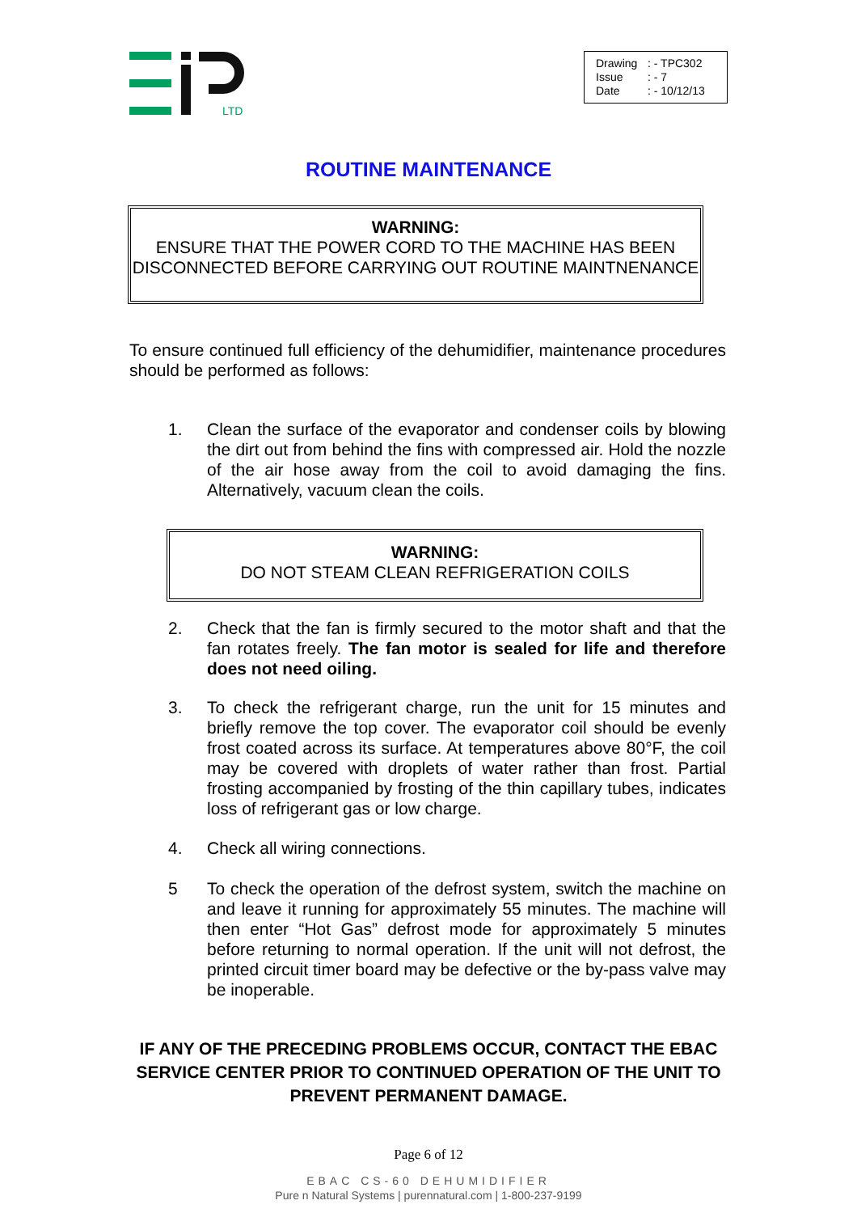LTD
Drawing: - TPC302
Issue: - 7
Date: - 10/12/13
ROUTINE MAINTENANCE
WARNING:
ENSURE THAT THE POWER CORD TO THE MACHINE HAS BEEN DISCONNECTED BEFORE CARRYING OUT ROUTINE MAINTNENANCE
To ensure continued full efficiency of the dehumidifier, maintenance procedures should be performed as follows:
1. Clean the surface of the evaporator and condenser coils by blowing the dirt out from behind the fins with compressed air. Hold the nozzle of the air hose away from the coil to avoid damaging the fins. Alternatively, vacuum clean the coils.
WARNING:
DO NOT STEAM CLEAN REFRIGERATION COILS
2. Check that the fan is firmly secured to the motor shaft and that the fan rotates freely. The fan motor is sealed for life and therefore does not need oiling.
3. To check the refrigerant charge, run the unit for 15 minutes and briefly remove the top cover. The evaporator coil should be evenly frost coated across its surface. At temperatures above 80°F, the coil may be covered with droplets of water rather than frost. Partial frosting accompanied by frosting of the thin capillary tubes, indicates loss of refrigerant gas or low charge.
4. Check all wiring connections.
5 To check the operation of the defrost system, switch the machine on and leave it running for approximately 55 minutes. The machine will then enter “Hot Gas” defrost mode for approximately 5 minutes before returning to normal operation. If the unit will not defrost, the printed circuit timer board may be defective or the by-pass valve may be inoperable.
IF ANY OF THE PRECEDING PROBLEMS OCCUR, CONTACT THE EBAC
SERVICE CENTER PRIOR TO CONTINUED OPERATION OF THE UNIT TO
PREVENT PERMANENT DAMAGE.
Page 6 of 12
EBAC CS-60 DEHUMIDIFIER
Pure n Natural Systems | purennatural.com | 1-800-237-9199